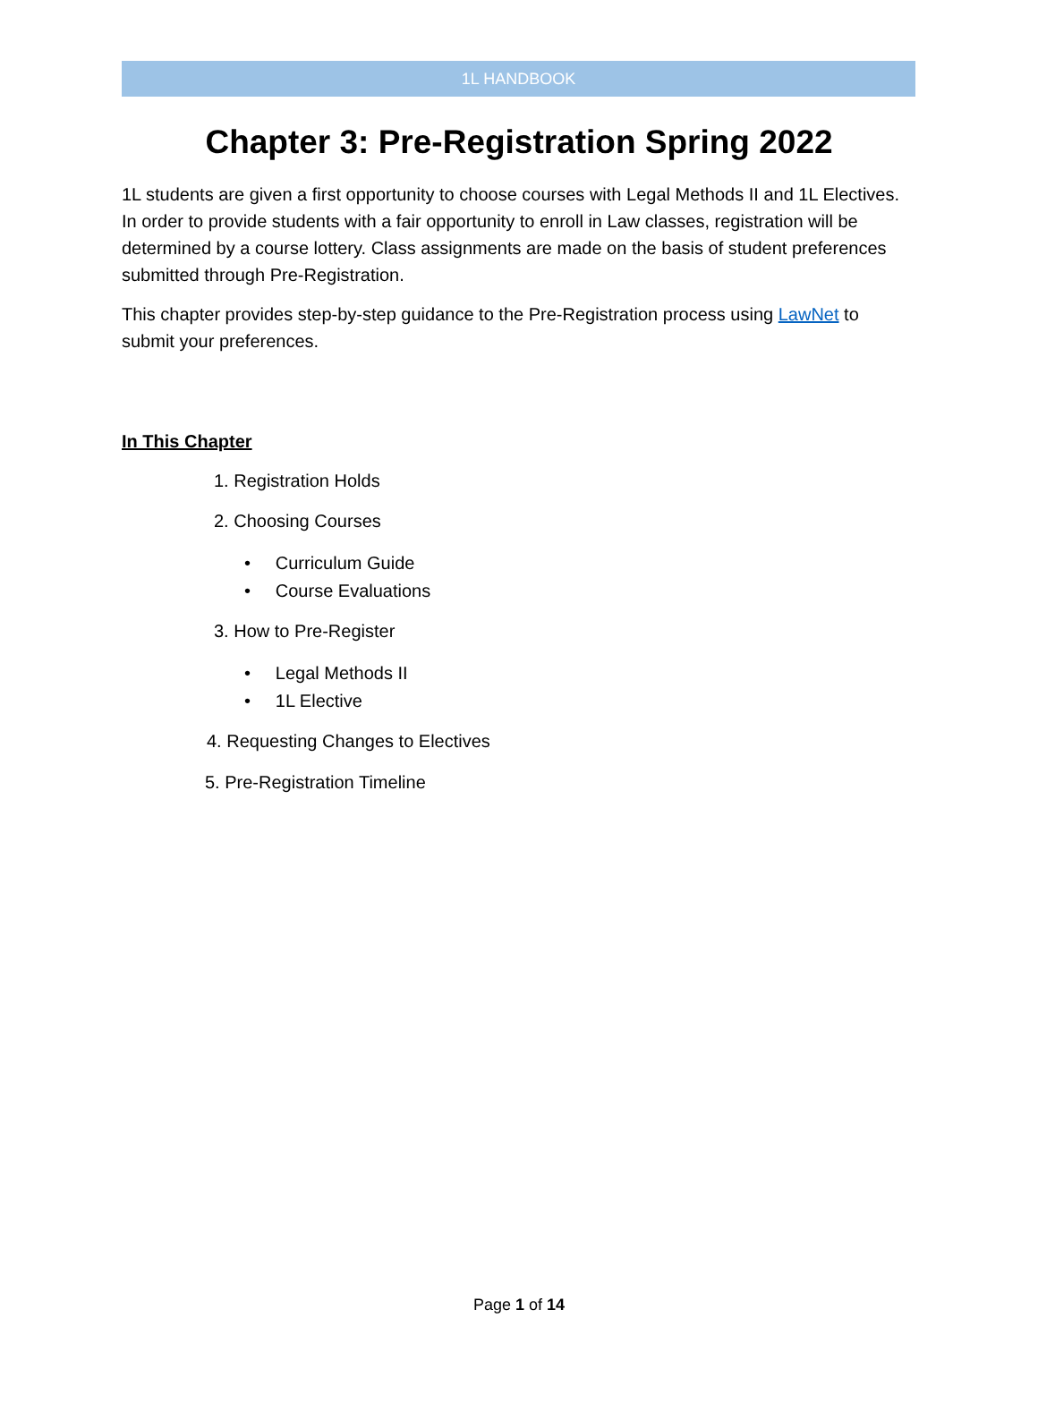1L HANDBOOK
Chapter 3: Pre-Registration Spring 2022
1L students are given a first opportunity to choose courses with Legal Methods II and 1L Electives. In order to provide students with a fair opportunity to enroll in Law classes, registration will be determined by a course lottery. Class assignments are made on the basis of student preferences submitted through Pre-Registration.
This chapter provides step-by-step guidance to the Pre-Registration process using LawNet to submit your preferences.
In This Chapter
1. Registration Holds
2. Choosing Courses
• Curriculum Guide
• Course Evaluations
3. How to Pre-Register
• Legal Methods II
• 1L Elective
4. Requesting Changes to Electives
5. Pre-Registration Timeline
Page 1 of 14